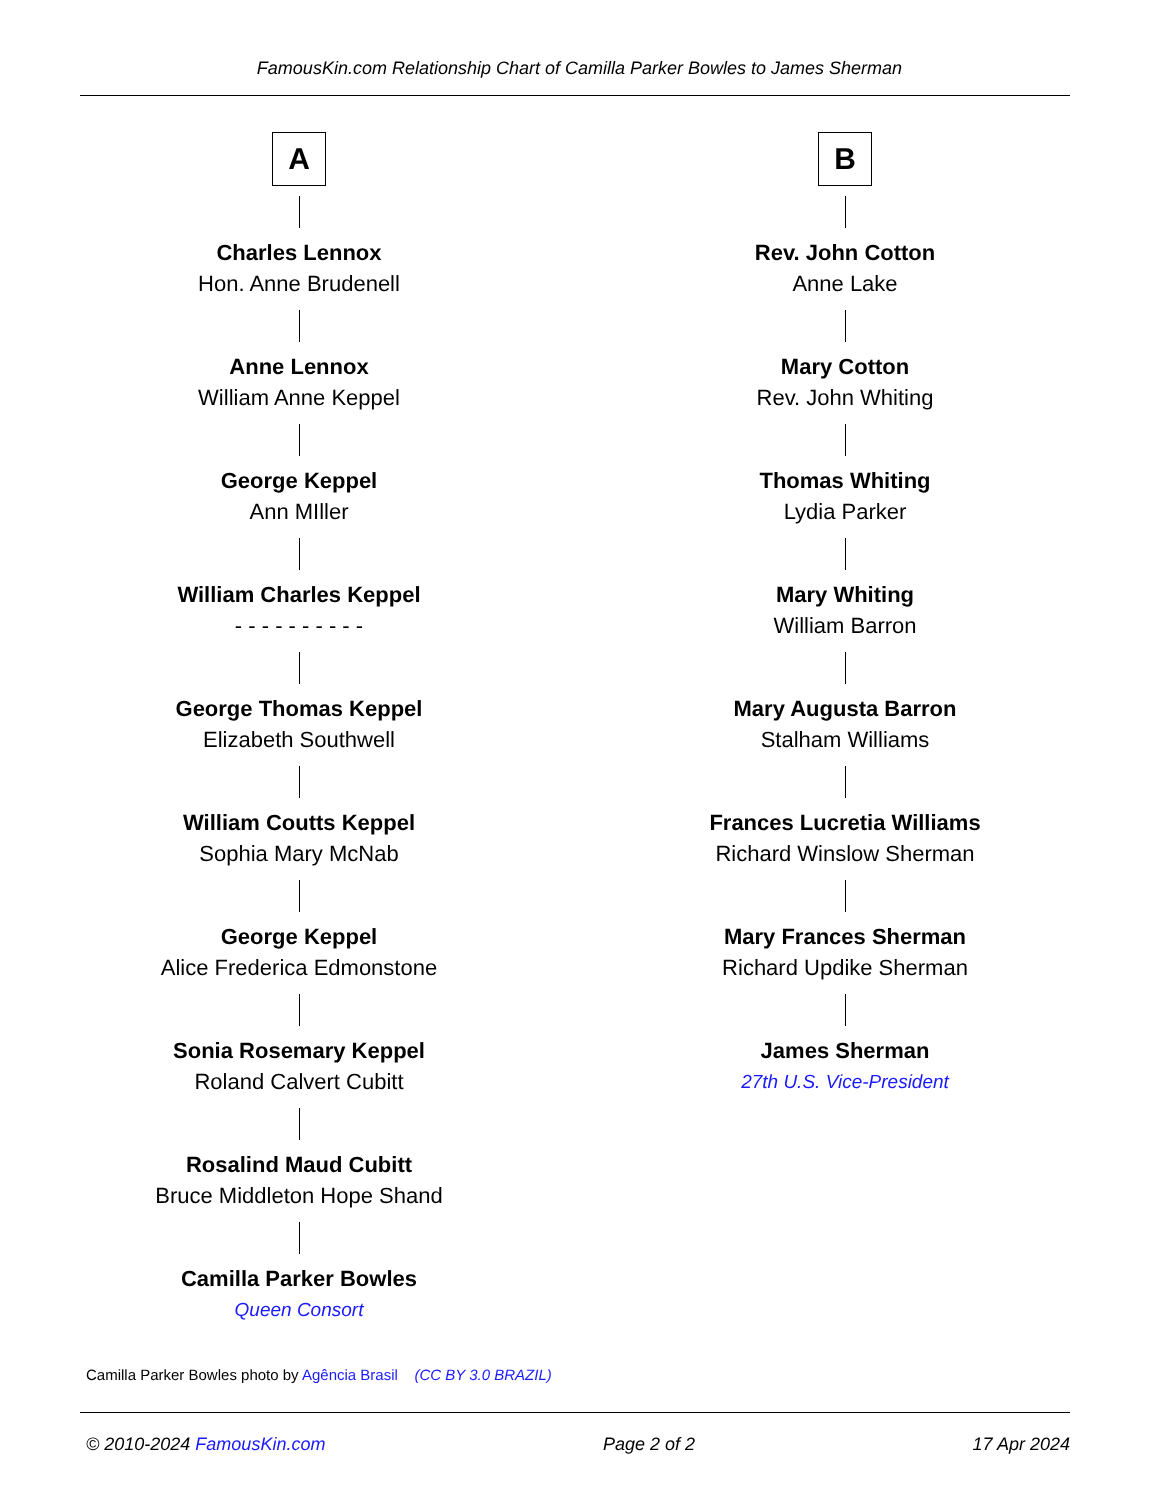FamousKin.com Relationship Chart of Camilla Parker Bowles to James Sherman
A
Charles Lennox
Hon. Anne Brudenell
Anne Lennox
William Anne Keppel
George Keppel
Ann MIller
William Charles Keppel
- - - - - - - - - -
George Thomas Keppel
Elizabeth Southwell
William Coutts Keppel
Sophia Mary McNab
George Keppel
Alice Frederica Edmonstone
Sonia Rosemary Keppel
Roland Calvert Cubitt
Rosalind Maud Cubitt
Bruce Middleton Hope Shand
Camilla Parker Bowles
Queen Consort
B
Rev. John Cotton
Anne Lake
Mary Cotton
Rev. John Whiting
Thomas Whiting
Lydia Parker
Mary Whiting
William Barron
Mary Augusta Barron
Stalham Williams
Frances Lucretia Williams
Richard Winslow Sherman
Mary Frances Sherman
Richard Updike Sherman
James Sherman
27th U.S. Vice-President
Camilla Parker Bowles photo by Agência Brasil (CC BY 3.0 BRAZIL)
© 2010-2024 FamousKin.com Page 2 of 2 17 Apr 2024